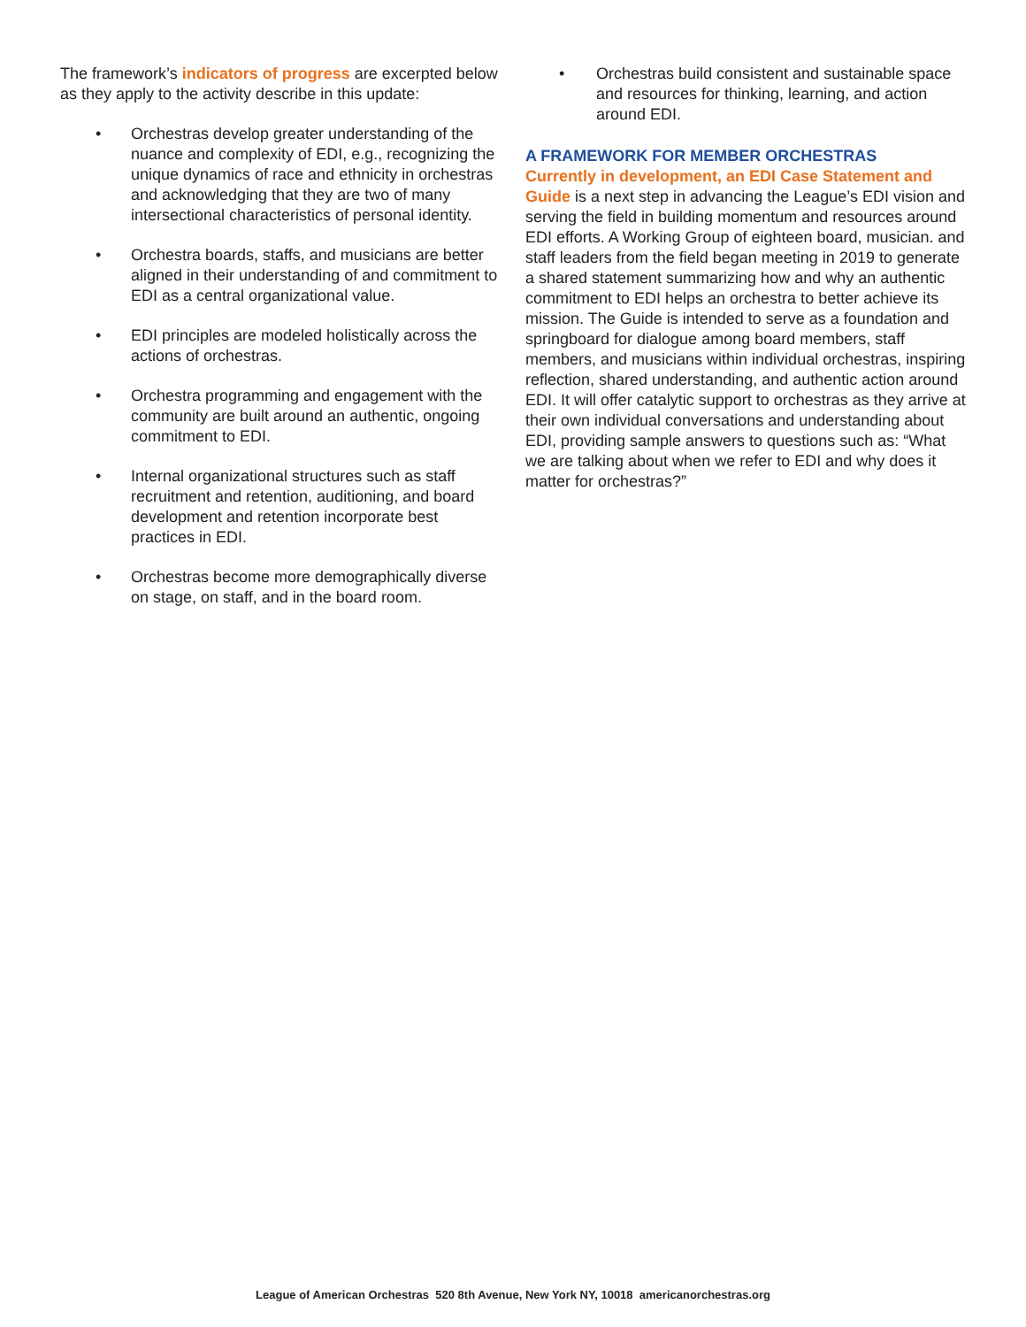The framework’s indicators of progress are excerpted below as they apply to the activity describe in this update:
• Orchestras develop greater understanding of the nuance and complexity of EDI, e.g., recognizing the unique dynamics of race and ethnicity in orchestras and acknowledging that they are two of many intersectional characteristics of person­al identity.
• Orchestra boards, staffs, and musicians are bet­ter aligned in their understanding of and com­mitment to EDI as a central organizational value.
• EDI principles are modeled holistically across the actions of orchestras.
• Orchestra programming and engagement with the community are built around an authentic, ongoing commitment to EDI.
• Internal organizational structures such as staff recruitment and retention, auditioning, and board development and retention incorporate best practices in EDI.
• Orchestras become more demographically di­verse on stage, on staff, and in the board room.
• Orchestras build consistent and sustainable space and resources for thinking, learning, and action around EDI.
A FRAMEWORK FOR MEMBER ORCHESTRAS
Currently in development, an EDI Case Statement and Guide is a next step in advancing the League’s EDI vision and serving the field in building momentum and resources around EDI efforts. A Working Group of eighteen board, musician. and staff leaders from the field began meeting in 2019 to generate a shared statement summarizing how and why an authentic commitment to EDI helps an orchestra to better achieve its mission. The Guide is intended to serve as a foundation and springboard for dialogue among board members, staff members, and musicians within individual orchestras, inspiring reflection, shared understanding, and authentic action around EDI. It will offer catalytic support to orchestras as they arrive at their own individual conversations and understanding about EDI, providing sample answers to questions such as: “What we are talking about when we refer to EDI and why does it matter for orchestras?”
League of American Orchestras 520 8th Avenue, New York NY, 10018 americanorchestras.org